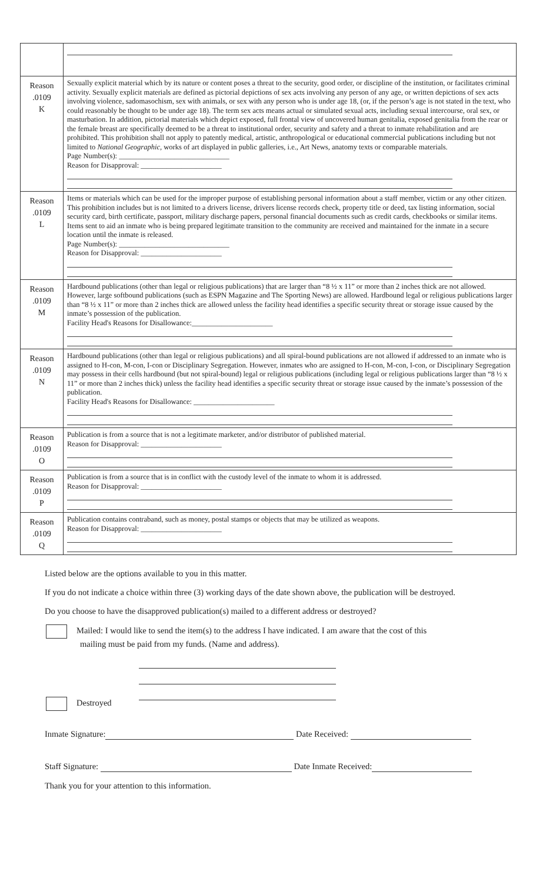| Reason .0109 K | Sexually explicit material which by its nature or content poses a threat to the security, good order, or discipline of the institution, or facilitates criminal activity. Sexually explicit materials are defined as pictorial depictions of sex acts involving any person of any age, or written depictions of sex acts involving violence, sadomasochism, sex with animals, or sex with any person who is under age 18, (or, if the person’s age is not stated in the text, who could reasonably be thought to be under age 18). The term sex acts means actual or simulated sexual acts, including sexual intercourse, oral sex, or masturbation. In addition, pictorial materials which depict exposed, full frontal view of uncovered human genitalia, exposed genitalia from the rear or the female breast are specifically deemed to be a threat to institutional order, security and safety and a threat to inmate rehabilitation and are prohibited. This prohibition shall not apply to patently medical, artistic, anthropological or educational commercial publications including but not limited to National Geographic , works of art displayed in public galleries, i.e., Art News, anatomy texts or comparable materials. Page Number(s): ______________________________ Reason for Disapproval: ______________________ |
| Reason .0109 L | Items or materials which can be used for the improper purpose of establishing personal information about a staff member, victim or any other citizen. This prohibition includes but is not limited to a drivers license, drivers license records check, property title or deed, tax listing information, social security card, birth certificate, passport, military discharge papers, personal financial documents such as credit cards, checkbooks or similar items. Items sent to aid an inmate who is being prepared legitimate transition to the community are received and maintained for the inmate in a secure location until the inmate is released. Page Number(s): ______________________________ Reason for Disapproval: ______________________ |
| Reason .0109 M | Hardbound publications (other than legal or religious publications) that are larger than “8 ½ x 11” or more than 2 inches thick are not allowed. However, large softbound publications (such as ESPN Magazine and The Sporting News) are allowed. Hardbound legal or religious publications larger than “8 ½ x 11” or more than 2 inches thick are allowed unless the facility head identifies a specific security threat or storage issue caused by the inmate’s possession of the publication. Facility Head's Reasons for Disallowance:______________________ |
| Reason .0109 N | Hardbound publications (other than legal or religious publications) and all spiral-bound publications are not allowed if addressed to an inmate who is assigned to H-con, M-con, I-con or Disciplinary Segregation. However, inmates who are assigned to H-con, M-con, I-con, or Disciplinary Segregation may possess in their cells hardbound (but not spiral-bound) legal or religious publications (including legal or religious publications larger than “8 ½ x 11” or more than 2 inches thick) unless the facility head identifies a specific security threat or storage issue caused by the inmate’s possession of the publication. Facility Head's Reasons for Disallowance: ______________________ |
| Reason .0109 O | Publication is from a source that is not a legitimate marketer, and/or distributor of published material. Reason for Disapproval: ______________________ |
| Reason .0109 P | Publication is from a source that is in conflict with the custody level of the inmate to whom it is addressed. Reason for Disapproval: ______________________ |
| Reason .0109 Q | Publication contains contraband, such as money, postal stamps or objects that may be utilized as weapons. Reason for Disapproval: ______________________ |
Listed below are the options available to you in this matter.
If you do not indicate a choice within three (3) working days of the date shown above, the publication will be destroyed.
Do you choose to have the disapproved publication(s) mailed to a different address or destroyed?
Mailed: I would like to send the item(s) to the address I have indicated. I am aware that the cost of this
mailing must be paid from my funds. (Name and address).
Destroyed
Inmate Signature: Date Received:
Staff Signature: Date Inmate Received:
Thank you for your attention to this information.